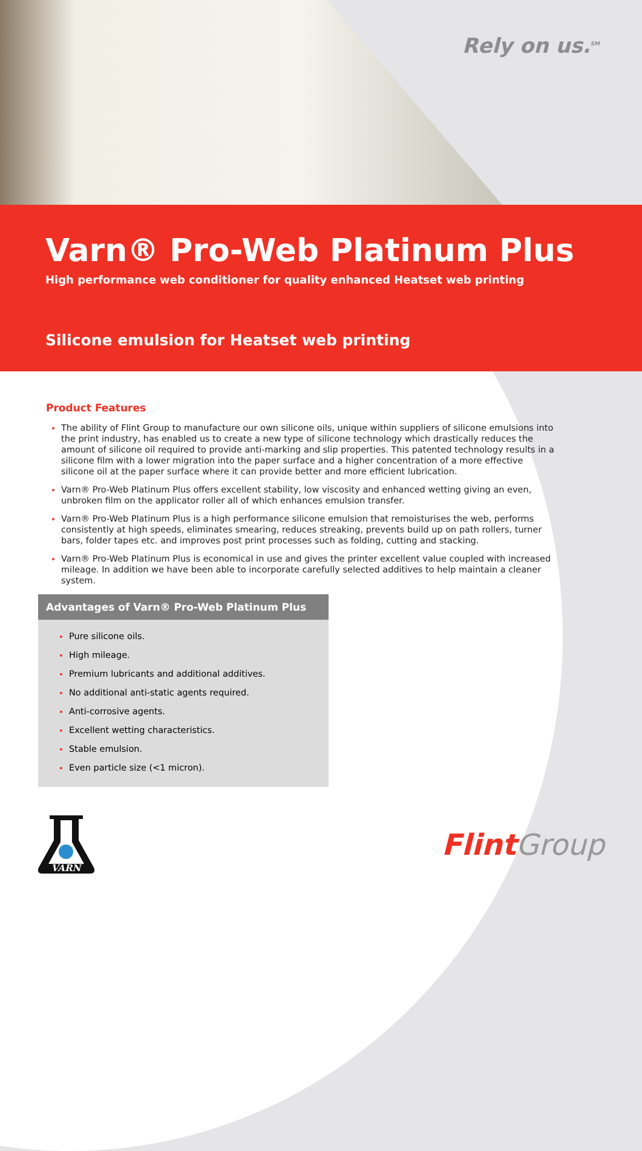Rely on us.<sup>SM</sup>
Varn® Pro-Web Platinum Plus
High performance web conditioner for quality enhanced Heatset web printing
Silicone emulsion for Heatset web printing
Product Features
The ability of Flint Group to manufacture our own silicone oils, unique within suppliers of silicone emulsions into the print industry, has enabled us to create a new type of silicone technology which drastically reduces the amount of silicone oil required to provide anti-marking and slip properties. This patented technology results in a silicone film with a lower migration into the paper surface and a higher concentration of a more effective silicone oil at the paper surface where it can provide better and more efficient lubrication.
Varn® Pro-Web Platinum Plus offers excellent stability, low viscosity and enhanced wetting giving an even, unbroken film on the applicator roller all of which enhances emulsion transfer.
Varn® Pro-Web Platinum Plus is a high performance silicone emulsion that remoisturises the web, performs consistently at high speeds, eliminates smearing, reduces streaking, prevents build up on path rollers, turner bars, folder tapes etc. and improves post print processes such as folding, cutting and stacking.
Varn® Pro-Web Platinum Plus is economical in use and gives the printer excellent value coupled with increased mileage. In addition we have been able to incorporate carefully selected additives to help maintain a cleaner system.
Advantages of Varn® Pro-Web Platinum Plus
Pure silicone oils.
High mileage.
Premium lubricants and additional additives.
No additional anti-static agents required.
Anti-corrosive agents.
Excellent wetting characteristics.
Stable emulsion.
Even particle size (<1 micron).
VARN
FlintGroup